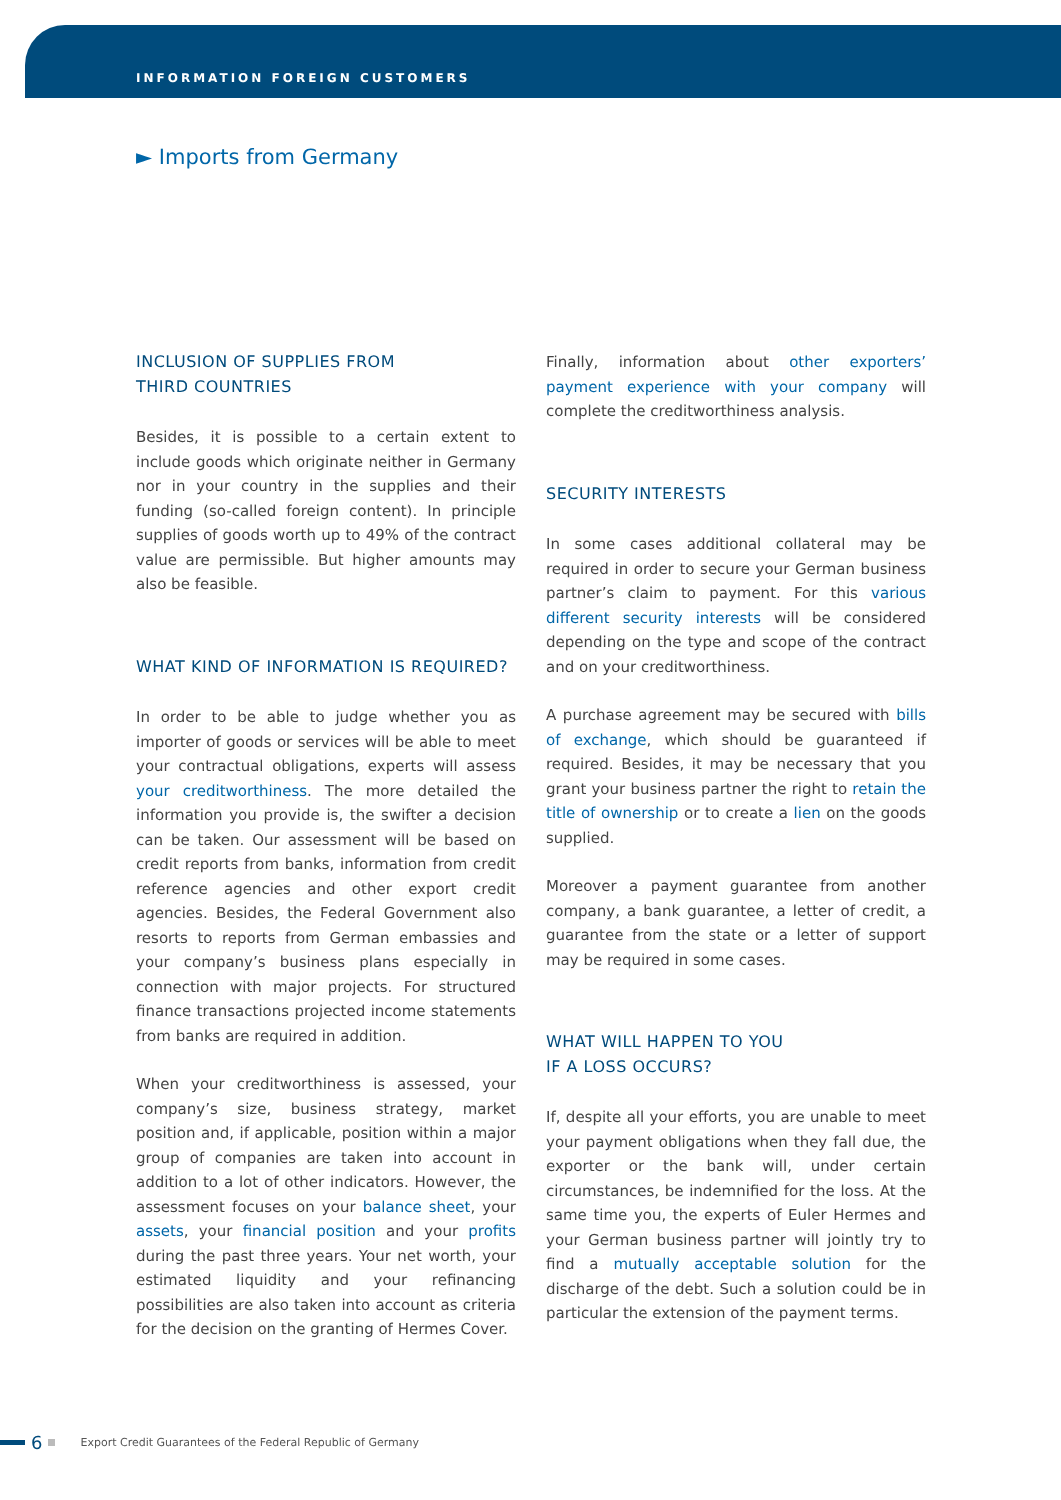INFORMATION FOREIGN CUSTOMERS
► Imports from Germany
INCLUSION OF SUPPLIES FROM
THIRD COUNTRIES
Besides, it is possible to a certain extent to include goods which originate neither in Germany nor in your country in the supplies and their funding (so-called foreign content). In principle supplies of goods worth up to 49% of the contract value are permissible. But higher amounts may also be feasible.
WHAT KIND OF INFORMATION IS REQUIRED?
In order to be able to judge whether you as importer of goods or services will be able to meet your contractual obligations, experts will assess your creditworthiness. The more detailed the information you provide is, the swifter a decision can be taken. Our assessment will be based on credit reports from banks, information from credit reference agencies and other export credit agencies. Besides, the Federal Government also resorts to reports from German embassies and your company’s business plans especially in connection with major projects. For structured finance transactions projected income statements from banks are required in addition.
When your creditworthiness is assessed, your company’s size, business strategy, market position and, if applicable, position within a major group of companies are taken into account in addition to a lot of other indicators. However, the assessment focuses on your balance sheet, your assets, your financial position and your profits during the past three years. Your net worth, your estimated liquidity and your refinancing possibilities are also taken into account as criteria for the decision on the granting of Hermes Cover.
Finally, information about other exporters’ payment experience with your company will complete the creditworthiness analysis.
SECURITY INTERESTS
In some cases additional collateral may be required in order to secure your German business partner’s claim to payment. For this various different security interests will be considered depending on the type and scope of the contract and on your creditworthiness.
A purchase agreement may be secured with bills of exchange, which should be guaranteed if required. Besides, it may be necessary that you grant your business partner the right to retain the title of ownership or to create a lien on the goods supplied.
Moreover a payment guarantee from another company, a bank guarantee, a letter of credit, a guarantee from the state or a letter of support may be required in some cases.
WHAT WILL HAPPEN TO YOU
IF A LOSS OCCURS?
If, despite all your efforts, you are unable to meet your payment obligations when they fall due, the exporter or the bank will, under certain circumstances, be indemnified for the loss. At the same time you, the experts of Euler Hermes and your German business partner will jointly try to find a mutually acceptable solution for the discharge of the debt. Such a solution could be in particular the extension of the payment terms.
6 Export Credit Guarantees of the Federal Republic of Germany